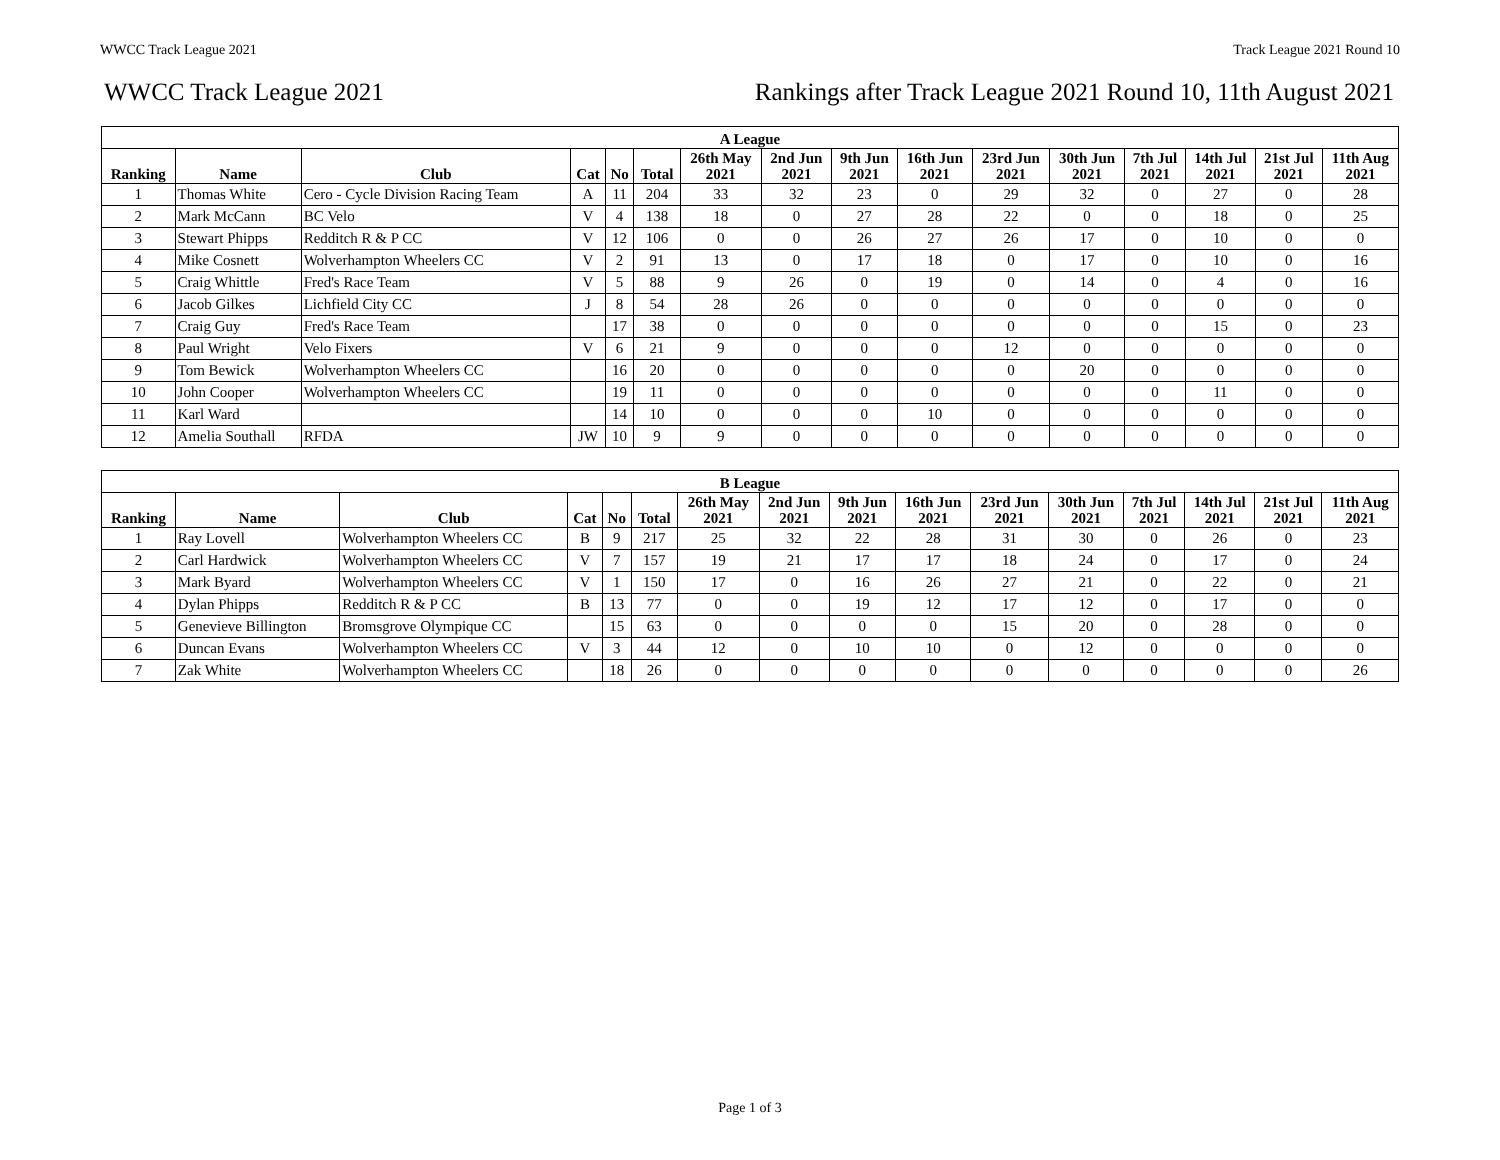WWCC Track League 2021 Track League 2021 Round 10
WWCC Track League 2021 Rankings after Track League 2021 Round 10, 11th August 2021
| A League | | | | | | | | | | | | | | | |
| --- | --- | --- | --- | --- | --- | --- | --- | --- | --- | --- | --- | --- | --- | --- | --- |
| Ranking | Name | Club | Cat | No | Total | 26th May 2021 | 2nd Jun 2021 | 9th Jun 2021 | 16th Jun 2021 | 23rd Jun 2021 | 30th Jun 2021 | 7th Jul 2021 | 14th Jul 2021 | 21st Jul 2021 | 11th Aug 2021 |
| 1 | Thomas White | Cero - Cycle Division Racing Team | A | 11 | 204 | 33 | 32 | 23 | 0 | 29 | 32 | 0 | 27 | 0 | 28 |
| 2 | Mark McCann | BC Velo | V | 4 | 138 | 18 | 0 | 27 | 28 | 22 | 0 | 0 | 18 | 0 | 25 |
| 3 | Stewart Phipps | Redditch R & P CC | V | 12 | 106 | 0 | 0 | 26 | 27 | 26 | 17 | 0 | 10 | 0 | 0 |
| 4 | Mike Cosnett | Wolverhampton Wheelers CC | V | 2 | 91 | 13 | 0 | 17 | 18 | 0 | 17 | 0 | 10 | 0 | 16 |
| 5 | Craig Whittle | Fred's Race Team | V | 5 | 88 | 9 | 26 | 0 | 19 | 0 | 14 | 0 | 4 | 0 | 16 |
| 6 | Jacob Gilkes | Lichfield City CC | J | 8 | 54 | 28 | 26 | 0 | 0 | 0 | 0 | 0 | 0 | 0 | 0 |
| 7 | Craig Guy | Fred's Race Team | | 17 | 38 | 0 | 0 | 0 | 0 | 0 | 0 | 0 | 15 | 0 | 23 |
| 8 | Paul Wright | Velo Fixers | V | 6 | 21 | 9 | 0 | 0 | 0 | 12 | 0 | 0 | 0 | 0 | 0 |
| 9 | Tom Bewick | Wolverhampton Wheelers CC | | 16 | 20 | 0 | 0 | 0 | 0 | 0 | 20 | 0 | 0 | 0 | 0 |
| 10 | John Cooper | Wolverhampton Wheelers CC | | 19 | 11 | 0 | 0 | 0 | 0 | 0 | 0 | 0 | 11 | 0 | 0 |
| 11 | Karl Ward | | | 14 | 10 | 0 | 0 | 0 | 10 | 0 | 0 | 0 | 0 | 0 | 0 |
| 12 | Amelia Southall | RFDA | JW | 10 | 9 | 9 | 0 | 0 | 0 | 0 | 0 | 0 | 0 | 0 | 0 |
| B League | | | | | | | | | | | | | | | |
| --- | --- | --- | --- | --- | --- | --- | --- | --- | --- | --- | --- | --- | --- | --- | --- |
| Ranking | Name | Club | Cat | No | Total | 26th May 2021 | 2nd Jun 2021 | 9th Jun 2021 | 16th Jun 2021 | 23rd Jun 2021 | 30th Jun 2021 | 7th Jul 2021 | 14th Jul 2021 | 21st Jul 2021 | 11th Aug 2021 |
| 1 | Ray Lovell | Wolverhampton Wheelers CC | B | 9 | 217 | 25 | 32 | 22 | 28 | 31 | 30 | 0 | 26 | 0 | 23 |
| 2 | Carl Hardwick | Wolverhampton Wheelers CC | V | 7 | 157 | 19 | 21 | 17 | 17 | 18 | 24 | 0 | 17 | 0 | 24 |
| 3 | Mark Byard | Wolverhampton Wheelers CC | V | 1 | 150 | 17 | 0 | 16 | 26 | 27 | 21 | 0 | 22 | 0 | 21 |
| 4 | Dylan Phipps | Redditch R & P CC | B | 13 | 77 | 0 | 0 | 19 | 12 | 17 | 12 | 0 | 17 | 0 | 0 |
| 5 | Genevieve Billington | Bromsgrove Olympique CC | | 15 | 63 | 0 | 0 | 0 | 0 | 15 | 20 | 0 | 28 | 0 | 0 |
| 6 | Duncan Evans | Wolverhampton Wheelers CC | V | 3 | 44 | 12 | 0 | 10 | 10 | 0 | 12 | 0 | 0 | 0 | 0 |
| 7 | Zak White | Wolverhampton Wheelers CC | | 18 | 26 | 0 | 0 | 0 | 0 | 0 | 0 | 0 | 0 | 0 | 26 |
Page 1 of 3